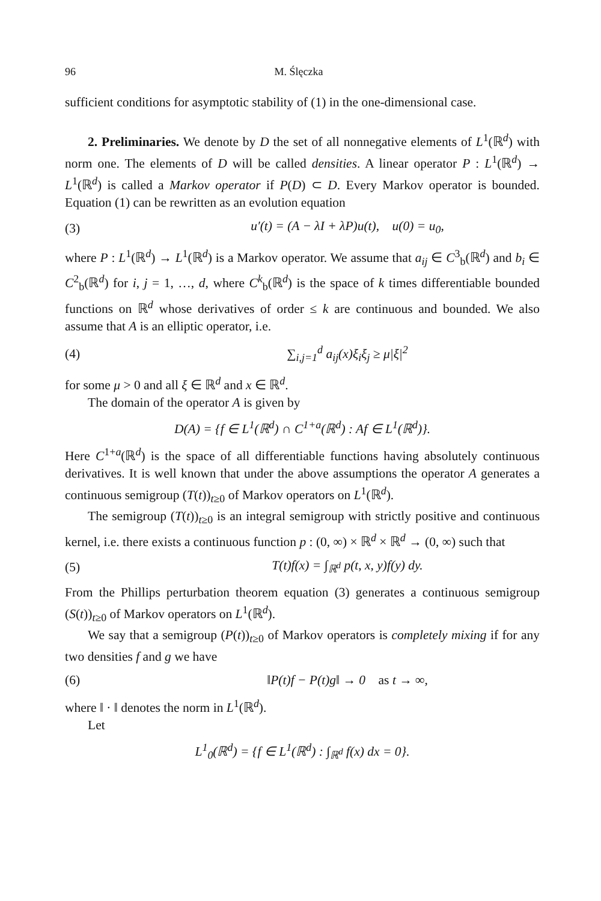96 M. Ślęczka
sufficient conditions for asymptotic stability of (1) in the one-dimensional case.
2. Preliminaries. We denote by D the set of all nonnegative elements of L<sup>1</sup>(ℝ<sup>d</sup>) with norm one. The elements of D will be called densities. A linear operator P : L<sup>1</sup>(ℝ<sup>d</sup>) → L<sup>1</sup>(ℝ<sup>d</sup>) is called a Markov operator if P(D) ⊂ D. Every Markov operator is bounded. Equation (1) can be rewritten as an evolution equation
(3) u′(t) = (A − λI + λP)u(t), u(0) = u<sub>0</sub>,
where P : L<sup>1</sup>(ℝ<sup>d</sup>) → L<sup>1</sup>(ℝ<sup>d</sup>) is a Markov operator. We assume that a<sub>ij</sub> ∈ C<sup>3</sup><sub>b</sub>(ℝ<sup>d</sup>) and b<sub>i</sub> ∈ C<sup>2</sup><sub>b</sub>(ℝ<sup>d</sup>) for i, j = 1, …, d, where C<sup>k</sup><sub>b</sub>(ℝ<sup>d</sup>) is the space of k times differentiable bounded functions on ℝ<sup>d</sup> whose derivatives of order ≤ k are continuous and bounded. We also assume that A is an elliptic operator, i.e.
(4) ∑<sub>i,j=1</sub><sup>d</sup> a<sub>ij</sub>(x)ξ<sub>i</sub>ξ<sub>j</sub> ≥ μ|ξ|<sup>2</sup>
for some μ > 0 and all ξ ∈ ℝ<sup>d</sup> and x ∈ ℝ<sup>d</sup>.
The domain of the operator A is given by
D(A) = {f ∈ L<sup>1</sup>(ℝ<sup>d</sup>) ∩ C<sup>1+a</sup>(ℝ<sup>d</sup>) : Af ∈ L<sup>1</sup>(ℝ<sup>d</sup>)}.
Here C<sup>1+a</sup>(ℝ<sup>d</sup>) is the space of all differentiable functions having absolutely continuous derivatives. It is well known that under the above assumptions the operator A generates a continuous semigroup (T(t))<sub>t≥0</sub> of Markov operators on L<sup>1</sup>(ℝ<sup>d</sup>).
The semigroup (T(t))<sub>t≥0</sub> is an integral semigroup with strictly positive and continuous kernel, i.e. there exists a continuous function p : (0, ∞) × ℝ<sup>d</sup> × ℝ<sup>d</sup> → (0, ∞) such that
(5) T(t)f(x) = ∫<sub>ℝ<sup>d</sup></sub> p(t, x, y)f(y) dy.
From the Phillips perturbation theorem equation (3) generates a continuous semigroup (S(t))<sub>t≥0</sub> of Markov operators on L<sup>1</sup>(ℝ<sup>d</sup>).
We say that a semigroup (P(t))<sub>t≥0</sub> of Markov operators is completely mixing if for any two densities f and g we have
(6) ‖P(t)f − P(t)g‖ → 0 as t → ∞,
where ‖ · ‖ denotes the norm in L<sup>1</sup>(ℝ<sup>d</sup>).
Let
L<sup>1</sup><sub>0</sub>(ℝ<sup>d</sup>) = {f ∈ L<sup>1</sup>(ℝ<sup>d</sup>) : ∫<sub>ℝ<sup>d</sup></sub> f(x) dx = 0}.